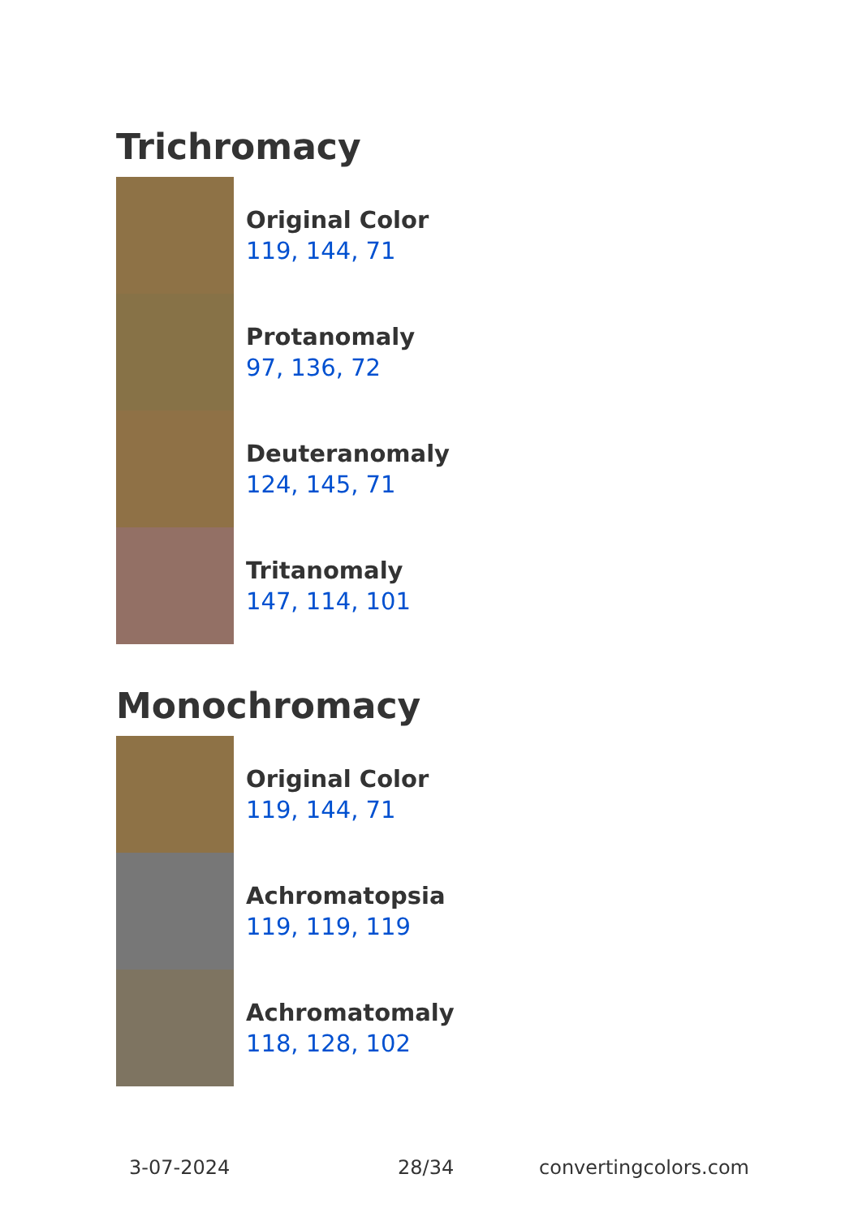Trichromacy
Original Color
119, 144, 71
Protanomaly
97, 136, 72
Deuteranomaly
124, 145, 71
Tritanomaly
147, 114, 101
Monochromacy
Original Color
119, 144, 71
Achromatopsia
119, 119, 119
Achromatomaly
118, 128, 102
3-07-2024 28/34 convertingcolors.com